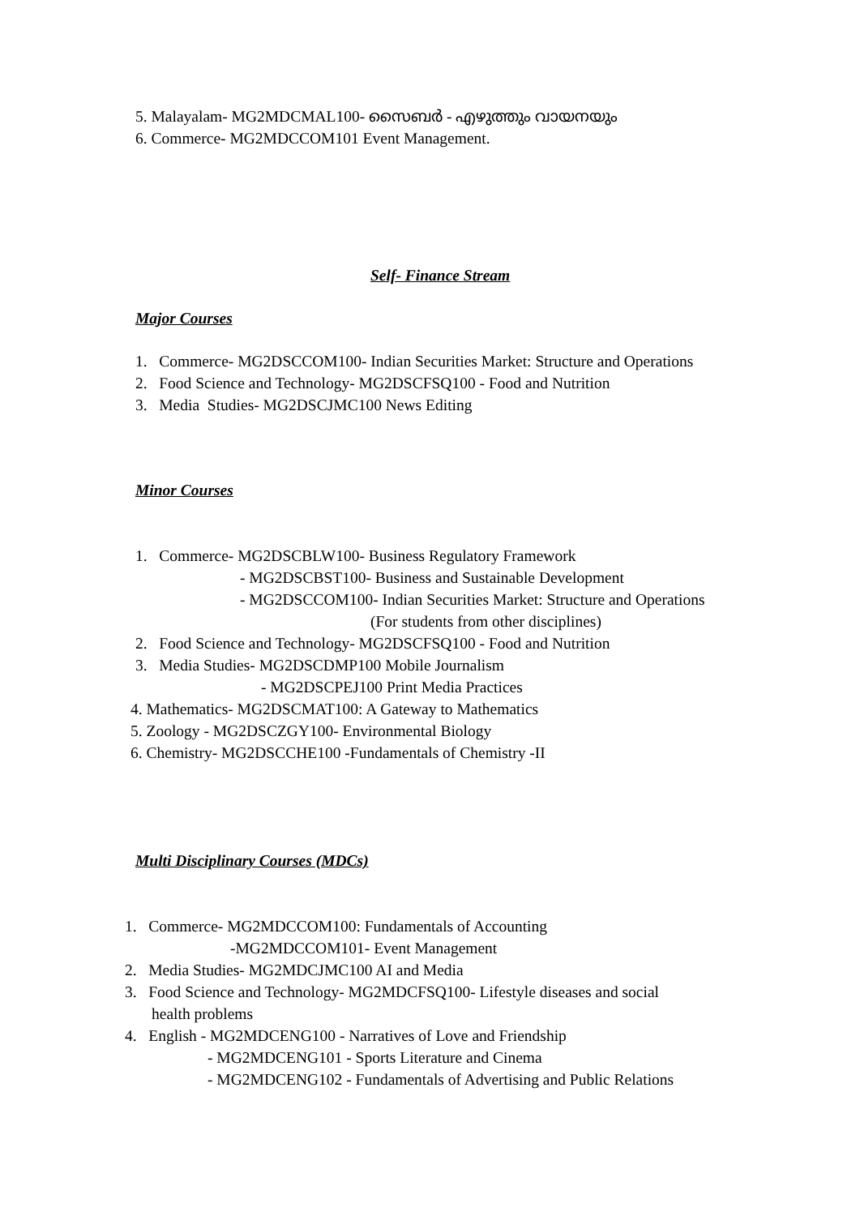5. Malayalam- MG2MDCMAL100- സൈബർ - എഴുത്തും വായനയും
6. Commerce- MG2MDCCOM101 Event Management.
Self- Finance Stream
Major Courses
1. Commerce- MG2DSCCOM100- Indian Securities Market: Structure and Operations
2. Food Science and Technology- MG2DSCFSQ100 - Food and Nutrition
3. Media Studies- MG2DSCJMC100 News Editing
Minor Courses
1. Commerce- MG2DSCBLW100- Business Regulatory Framework
- MG2DSCBST100- Business and Sustainable Development
- MG2DSCCOM100- Indian Securities Market: Structure and Operations
(For students from other disciplines)
2. Food Science and Technology- MG2DSCFSQ100 - Food and Nutrition
3. Media Studies- MG2DSCDMP100 Mobile Journalism
- MG2DSCPEJ100 Print Media Practices
4. Mathematics- MG2DSCMAT100: A Gateway to Mathematics
5. Zoology - MG2DSCZGY100- Environmental Biology
6. Chemistry- MG2DSCCHE100 -Fundamentals of Chemistry -II
Multi Disciplinary Courses (MDCs)
1. Commerce- MG2MDCCOM100: Fundamentals of Accounting
-MG2MDCCOM101- Event Management
2. Media Studies- MG2MDCJMC100 AI and Media
3. Food Science and Technology- MG2MDCFSQ100- Lifestyle diseases and social
health problems
4. English - MG2MDCENG100 - Narratives of Love and Friendship
- MG2MDCENG101 - Sports Literature and Cinema
- MG2MDCENG102 - Fundamentals of Advertising and Public Relations